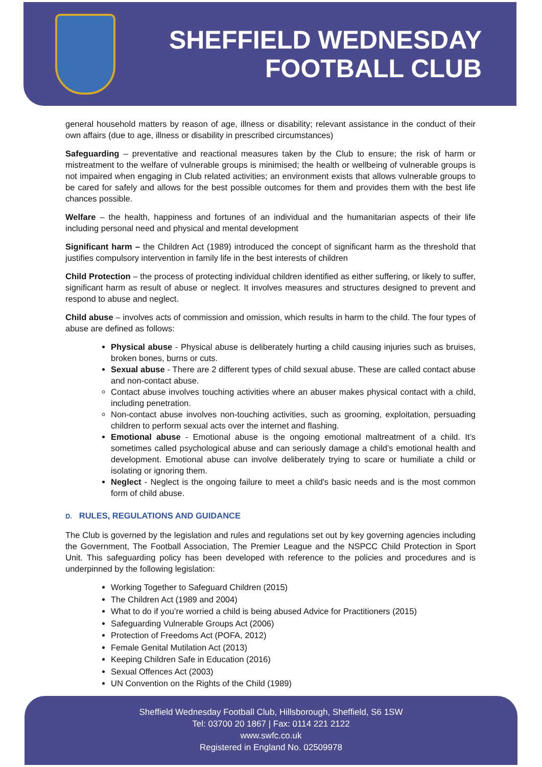SHEFFIELD WEDNESDAY
FOOTBALL CLUB
general household matters by reason of age, illness or disability; relevant assistance in the conduct of their own affairs (due to age, illness or disability in prescribed circumstances)
Safeguarding – preventative and reactional measures taken by the Club to ensure; the risk of harm or mistreatment to the welfare of vulnerable groups is minimised; the health or wellbeing of vulnerable groups is not impaired when engaging in Club related activities; an environment exists that allows vulnerable groups to be cared for safely and allows for the best possible outcomes for them and provides them with the best life chances possible.
Welfare – the health, happiness and fortunes of an individual and the humanitarian aspects of their life including personal need and physical and mental development
Significant harm – the Children Act (1989) introduced the concept of significant harm as the threshold that justifies compulsory intervention in family life in the best interests of children
Child Protection – the process of protecting individual children identified as either suffering, or likely to suffer, significant harm as result of abuse or neglect. It involves measures and structures designed to prevent and respond to abuse and neglect.
Child abuse – involves acts of commission and omission, which results in harm to the child. The four types of abuse are defined as follows:
Physical abuse - Physical abuse is deliberately hurting a child causing injuries such as bruises, broken bones, burns or cuts.
Sexual abuse - There are 2 different types of child sexual abuse. These are called contact abuse and non-contact abuse.
Contact abuse involves touching activities where an abuser makes physical contact with a child, including penetration.
Non-contact abuse involves non-touching activities, such as grooming, exploitation, persuading children to perform sexual acts over the internet and flashing.
Emotional abuse - Emotional abuse is the ongoing emotional maltreatment of a child. It’s sometimes called psychological abuse and can seriously damage a child’s emotional health and development. Emotional abuse can involve deliberately trying to scare or humiliate a child or isolating or ignoring them.
Neglect - Neglect is the ongoing failure to meet a child's basic needs and is the most common form of child abuse.
D. RULES, REGULATIONS AND GUIDANCE
The Club is governed by the legislation and rules and regulations set out by key governing agencies including the Government, The Football Association, The Premier League and the NSPCC Child Protection in Sport Unit. This safeguarding policy has been developed with reference to the policies and procedures and is underpinned by the following legislation:
Working Together to Safeguard Children (2015)
The Children Act (1989 and 2004)
What to do if you’re worried a child is being abused Advice for Practitioners (2015)
Safeguarding Vulnerable Groups Act (2006)
Protection of Freedoms Act (POFA, 2012)
Female Genital Mutilation Act (2013)
Keeping Children Safe in Education (2016)
Sexual Offences Act (2003)
UN Convention on the Rights of the Child (1989)
Sheffield Wednesday Football Club, Hillsborough, Sheffield, S6 1SW
Tel: 03700 20 1867 | Fax: 0114 221 2122
www.swfc.co.uk
Registered in England No. 02509978